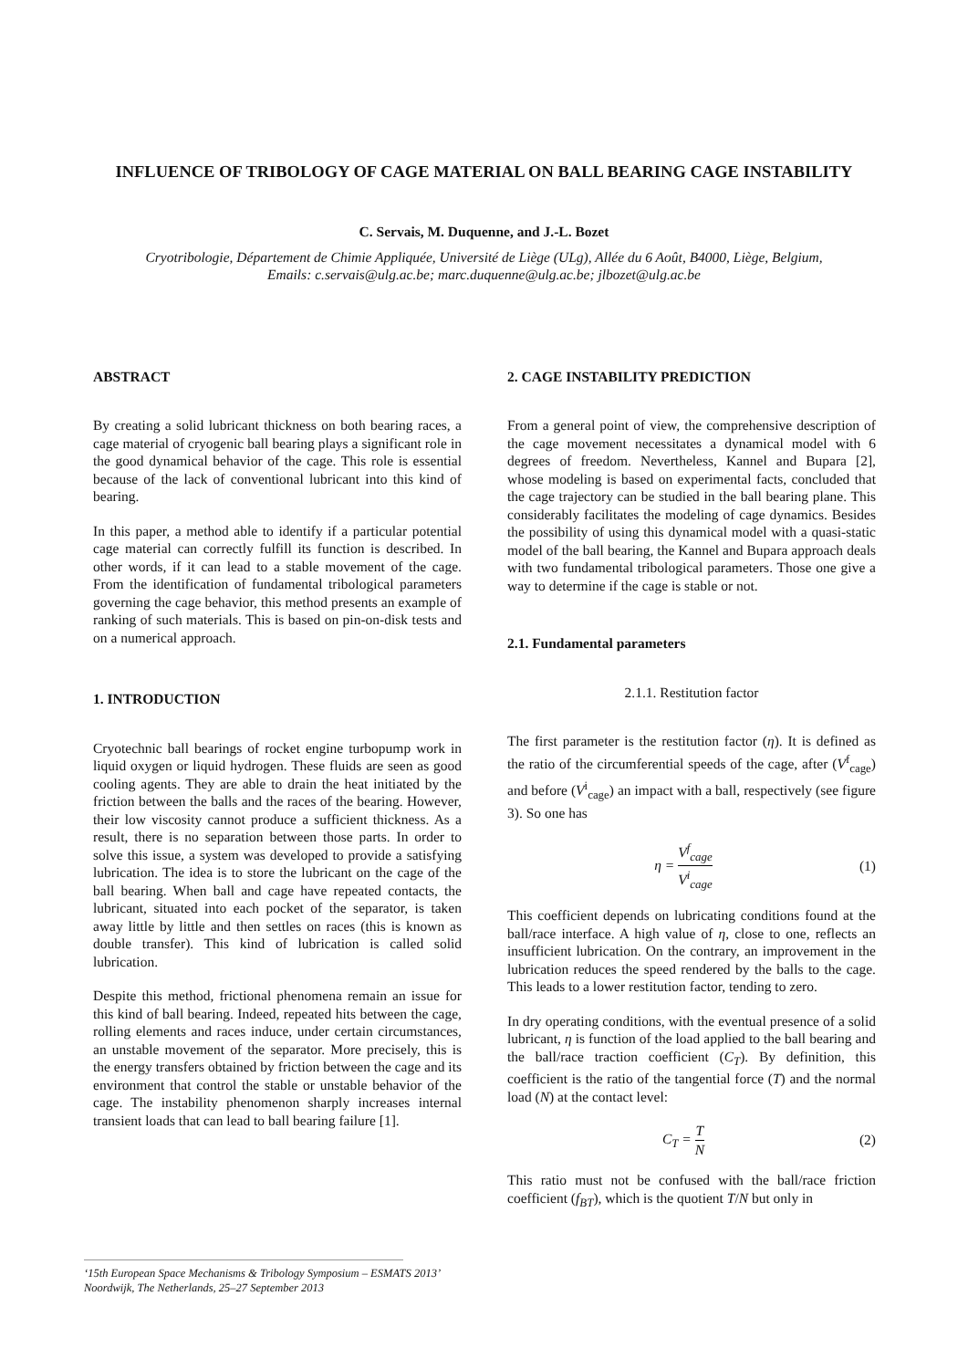INFLUENCE OF TRIBOLOGY OF CAGE MATERIAL ON BALL BEARING CAGE INSTABILITY
C. Servais, M. Duquenne, and J.-L. Bozet
Cryotribologie, Département de Chimie Appliquée, Université de Liège (ULg), Allée du 6 Août, B4000, Liège, Belgium,
Emails: c.servais@ulg.ac.be; marc.duquenne@ulg.ac.be; jlbozet@ulg.ac.be
ABSTRACT
By creating a solid lubricant thickness on both bearing races, a cage material of cryogenic ball bearing plays a significant role in the good dynamical behavior of the cage. This role is essential because of the lack of conventional lubricant into this kind of bearing.
In this paper, a method able to identify if a particular potential cage material can correctly fulfill its function is described. In other words, if it can lead to a stable movement of the cage. From the identification of fundamental tribological parameters governing the cage behavior, this method presents an example of ranking of such materials. This is based on pin-on-disk tests and on a numerical approach.
1. INTRODUCTION
Cryotechnic ball bearings of rocket engine turbopump work in liquid oxygen or liquid hydrogen. These fluids are seen as good cooling agents. They are able to drain the heat initiated by the friction between the balls and the races of the bearing. However, their low viscosity cannot produce a sufficient thickness. As a result, there is no separation between those parts. In order to solve this issue, a system was developed to provide a satisfying lubrication. The idea is to store the lubricant on the cage of the ball bearing. When ball and cage have repeated contacts, the lubricant, situated into each pocket of the separator, is taken away little by little and then settles on races (this is known as double transfer). This kind of lubrication is called solid lubrication.
Despite this method, frictional phenomena remain an issue for this kind of ball bearing. Indeed, repeated hits between the cage, rolling elements and races induce, under certain circumstances, an unstable movement of the separator. More precisely, this is the energy transfers obtained by friction between the cage and its environment that control the stable or unstable behavior of the cage. The instability phenomenon sharply increases internal transient loads that can lead to ball bearing failure [1].
2. CAGE INSTABILITY PREDICTION
From a general point of view, the comprehensive description of the cage movement necessitates a dynamical model with 6 degrees of freedom. Nevertheless, Kannel and Bupara [2], whose modeling is based on experimental facts, concluded that the cage trajectory can be studied in the ball bearing plane. This considerably facilitates the modeling of cage dynamics. Besides the possibility of using this dynamical model with a quasi-static model of the ball bearing, the Kannel and Bupara approach deals with two fundamental tribological parameters. Those one give a way to determine if the cage is stable or not.
2.1. Fundamental parameters
2.1.1. Restitution factor
The first parameter is the restitution factor (η). It is defined as the ratio of the circumferential speeds of the cage, after (V<sup>f</sup><sub>cage</sub>) and before (V<sup>i</sup><sub>cage</sub>) an impact with a ball, respectively (see figure 3). So one has
η = V<sup>f</sup><sub>cage</sub> V<sup>i</sup><sub>cage</sub> (1)
This coefficient depends on lubricating conditions found at the ball/race interface. A high value of η, close to one, reflects an insufficient lubrication. On the contrary, an improvement in the lubrication reduces the speed rendered by the balls to the cage. This leads to a lower restitution factor, tending to zero.
In dry operating conditions, with the eventual presence of a solid lubricant, η is function of the load applied to the ball bearing and the ball/race traction coefficient (C<sub>T</sub>). By definition, this coefficient is the ratio of the tangential force (T) and the normal load (N) at the contact level:
C<sub>T</sub> = T N (2)
This ratio must not be confused with the ball/race friction coefficient (f<sub>BT</sub>), which is the quotient T/N but only in
‘15th European Space Mechanisms & Tribology Symposium – ESMATS 2013’
Noordwijk, The Netherlands, 25–27 September 2013